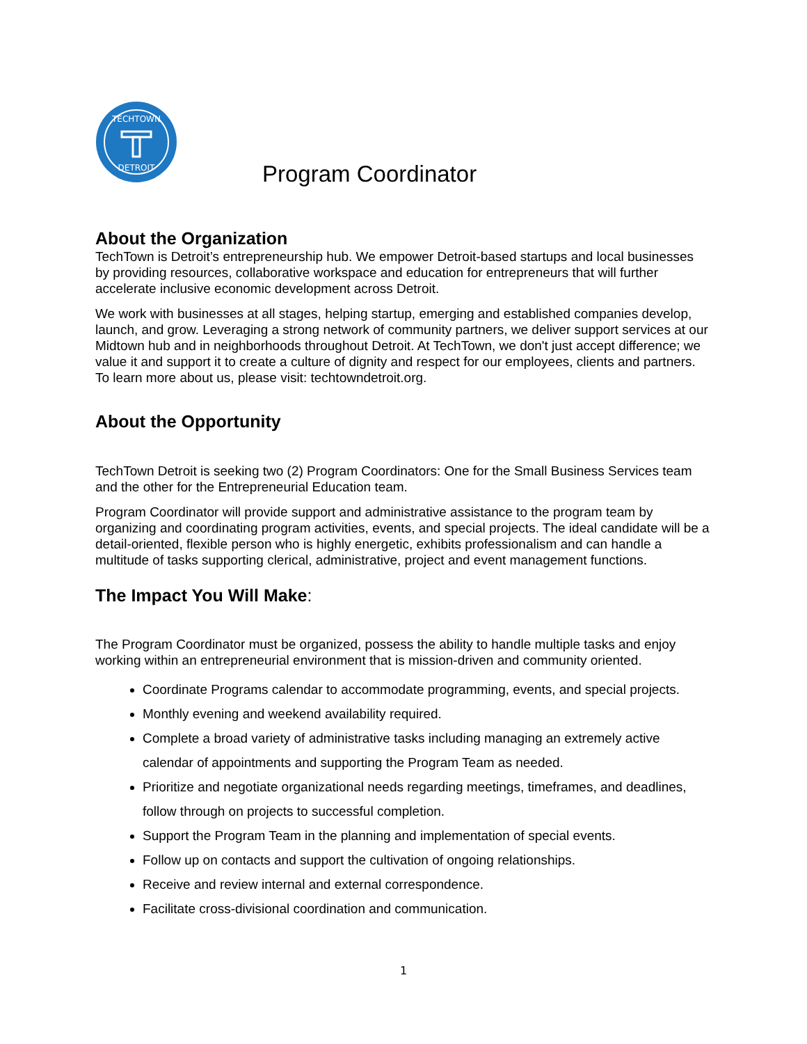TECHTOWN
DETROIT
Program Coordinator
About the Organization
TechTown is Detroit’s entrepreneurship hub. We empower Detroit-based startups and local businesses by providing resources, collaborative workspace and education for entrepreneurs that will further accelerate inclusive economic development across Detroit.
We work with businesses at all stages, helping startup, emerging and established companies develop, launch, and grow. Leveraging a strong network of community partners, we deliver support services at our Midtown hub and in neighborhoods throughout Detroit. At TechTown, we don't just accept difference; we value it and support it to create a culture of dignity and respect for our employees, clients and partners. To learn more about us, please visit: techtowndetroit.org.
About the Opportunity
TechTown Detroit is seeking two (2) Program Coordinators: One for the Small Business Services team and the other for the Entrepreneurial Education team.
Program Coordinator will provide support and administrative assistance to the program team by organizing and coordinating program activities, events, and special projects. The ideal candidate will be a detail-oriented, flexible person who is highly energetic, exhibits professionalism and can handle a multitude of tasks supporting clerical, administrative, project and event management functions.
The Impact You Will Make:
The Program Coordinator must be organized, possess the ability to handle multiple tasks and enjoy working within an entrepreneurial environment that is mission-driven and community oriented.
Coordinate Programs calendar to accommodate programming, events, and special projects.
Monthly evening and weekend availability required.
Complete a broad variety of administrative tasks including managing an extremely active calendar of appointments and supporting the Program Team as needed.
Prioritize and negotiate organizational needs regarding meetings, timeframes, and deadlines, follow through on projects to successful completion.
Support the Program Team in the planning and implementation of special events.
Follow up on contacts and support the cultivation of ongoing relationships.
Receive and review internal and external correspondence.
Facilitate cross-divisional coordination and communication.
1